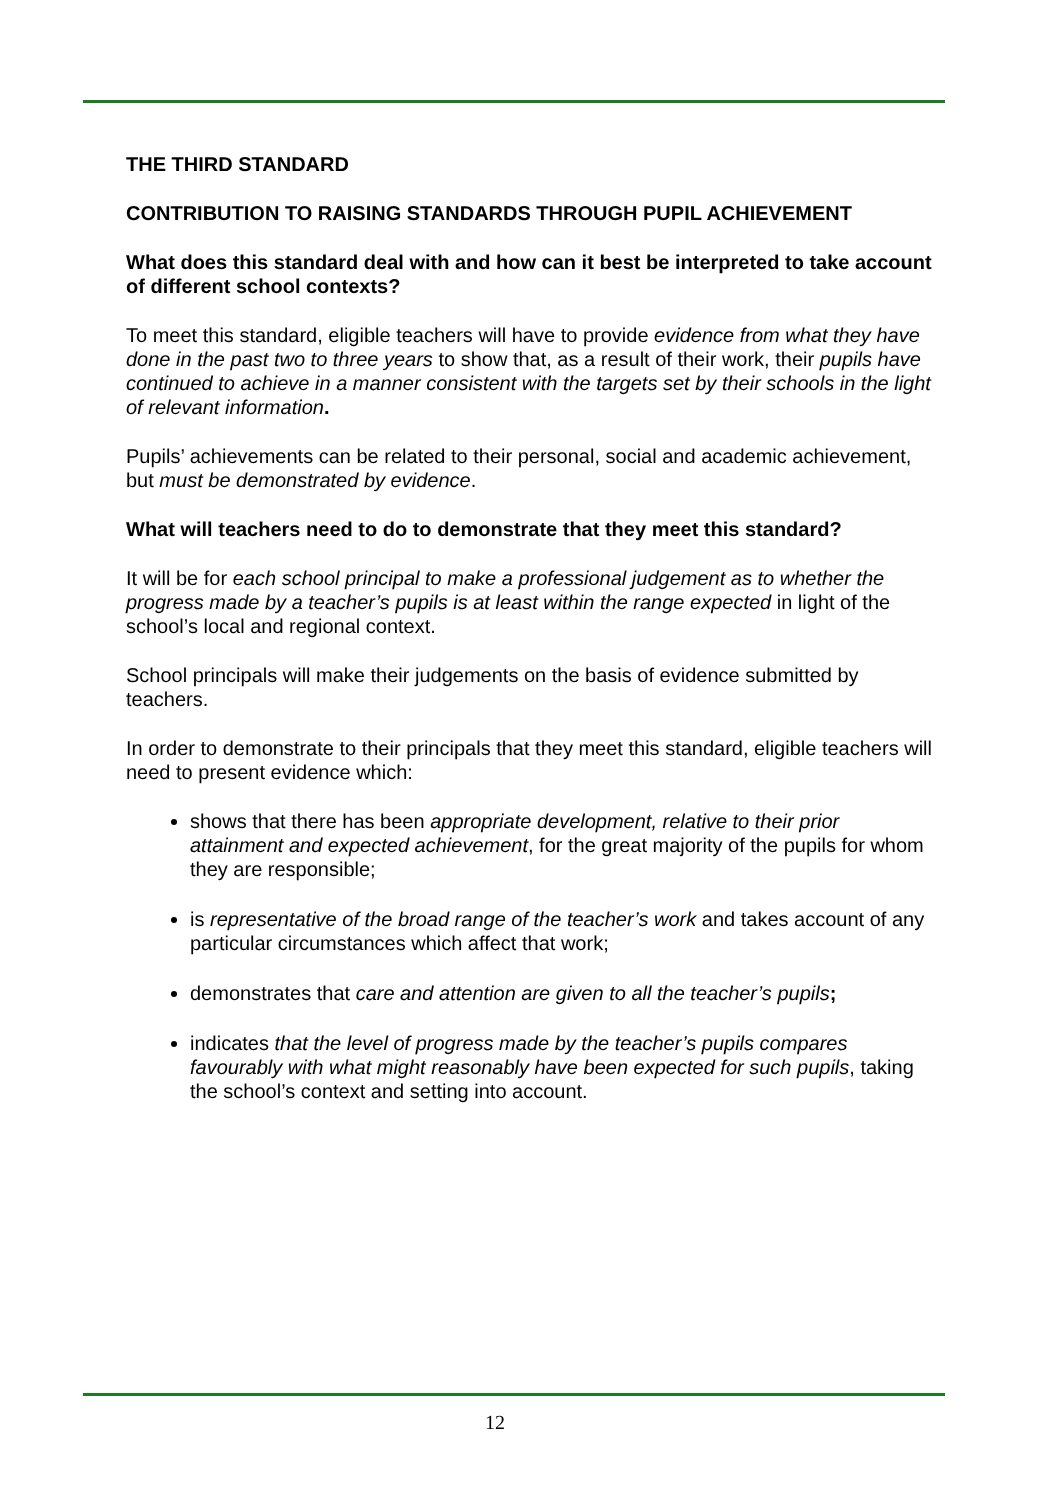THE THIRD STANDARD
CONTRIBUTION TO RAISING STANDARDS THROUGH PUPIL ACHIEVEMENT
What does this standard deal with and how can it best be interpreted to take account of different school contexts?
To meet this standard, eligible teachers will have to provide evidence from what they have done in the past two to three years to show that, as a result of their work, their pupils have continued to achieve in a manner consistent with the targets set by their schools in the light of relevant information.
Pupils’ achievements can be related to their personal, social and academic achievement, but must be demonstrated by evidence.
What will teachers need to do to demonstrate that they meet this standard?
It will be for each school principal to make a professional judgement as to whether the progress made by a teacher’s pupils is at least within the range expected in light of the school’s local and regional context.
School principals will make their judgements on the basis of evidence submitted by teachers.
In order to demonstrate to their principals that they meet this standard, eligible teachers will need to present evidence which:
shows that there has been appropriate development, relative to their prior attainment and expected achievement, for the great majority of the pupils for whom they are responsible;
is representative of the broad range of the teacher’s work and takes account of any particular circumstances which affect that work;
demonstrates that care and attention are given to all the teacher’s pupils;
indicates that the level of progress made by the teacher’s pupils compares favourably with what might reasonably have been expected for such pupils, taking the school’s context and setting into account.
12